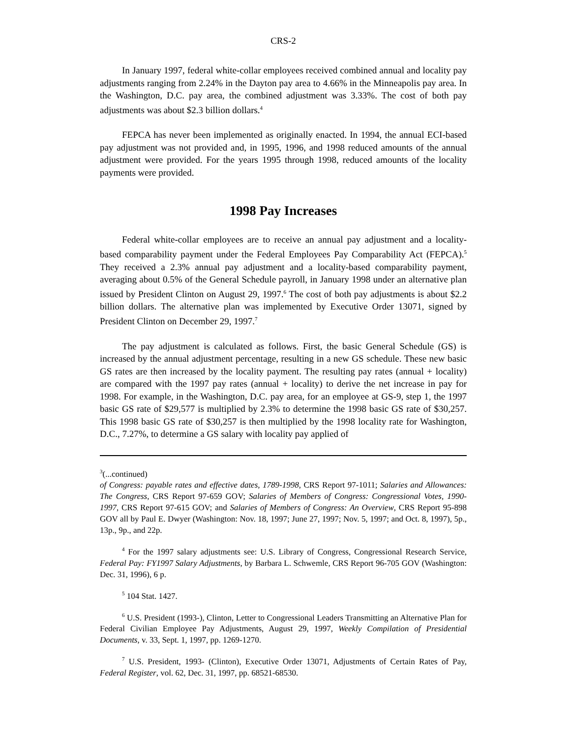CRS-2
In January 1997, federal white-collar employees received combined annual and locality pay adjustments ranging from 2.24% in the Dayton pay area to 4.66% in the Minneapolis pay area. In the Washington, D.C. pay area, the combined adjustment was 3.33%. The cost of both pay adjustments was about $2.3 billion dollars.<sup>4</sup>
FEPCA has never been implemented as originally enacted. In 1994, the annual ECI-based pay adjustment was not provided and, in 1995, 1996, and 1998 reduced amounts of the annual adjustment were provided. For the years 1995 through 1998, reduced amounts of the locality payments were provided.
1998 Pay Increases
Federal white-collar employees are to receive an annual pay adjustment and a locality-based comparability payment under the Federal Employees Pay Comparability Act (FEPCA).<sup>5</sup> They received a 2.3% annual pay adjustment and a locality-based comparability payment, averaging about 0.5% of the General Schedule payroll, in January 1998 under an alternative plan issued by President Clinton on August 29, 1997.<sup>6</sup> The cost of both pay adjustments is about $2.2 billion dollars. The alternative plan was implemented by Executive Order 13071, signed by President Clinton on December 29, 1997.<sup>7</sup>
The pay adjustment is calculated as follows. First, the basic General Schedule (GS) is increased by the annual adjustment percentage, resulting in a new GS schedule. These new basic GS rates are then increased by the locality payment. The resulting pay rates (annual + locality) are compared with the 1997 pay rates (annual + locality) to derive the net increase in pay for 1998. For example, in the Washington, D.C. pay area, for an employee at GS-9, step 1, the 1997 basic GS rate of $29,577 is multiplied by 2.3% to determine the 1998 basic GS rate of $30,257. This 1998 basic GS rate of $30,257 is then multiplied by the 1998 locality rate for Washington, D.C., 7.27%, to determine a GS salary with locality pay applied of
<sup>3</sup> (...continued)
of Congress: payable rates and effective dates, 1789-1998, CRS Report 97-1011; Salaries and Allowances: The Congress, CRS Report 97-659 GOV; Salaries of Members of Congress: Congressional Votes, 1990-1997, CRS Report 97-615 GOV; and Salaries of Members of Congress: An Overview, CRS Report 95-898 GOV all by Paul E. Dwyer (Washington: Nov. 18, 1997; June 27, 1997; Nov. 5, 1997; and Oct. 8, 1997), 5p., 13p., 9p., and 22p.
<sup>4</sup> For the 1997 salary adjustments see: U.S. Library of Congress, Congressional Research Service, Federal Pay: FY1997 Salary Adjustments, by Barbara L. Schwemle, CRS Report 96-705 GOV (Washington: Dec. 31, 1996), 6 p.
<sup>5</sup> 104 Stat. 1427.
<sup>6</sup> U.S. President (1993-), Clinton, Letter to Congressional Leaders Transmitting an Alternative Plan for Federal Civilian Employee Pay Adjustments, August 29, 1997, Weekly Compilation of Presidential Documents, v. 33, Sept. 1, 1997, pp. 1269-1270.
<sup>7</sup> U.S. President, 1993- (Clinton), Executive Order 13071, Adjustments of Certain Rates of Pay, Federal Register, vol. 62, Dec. 31, 1997, pp. 68521-68530.